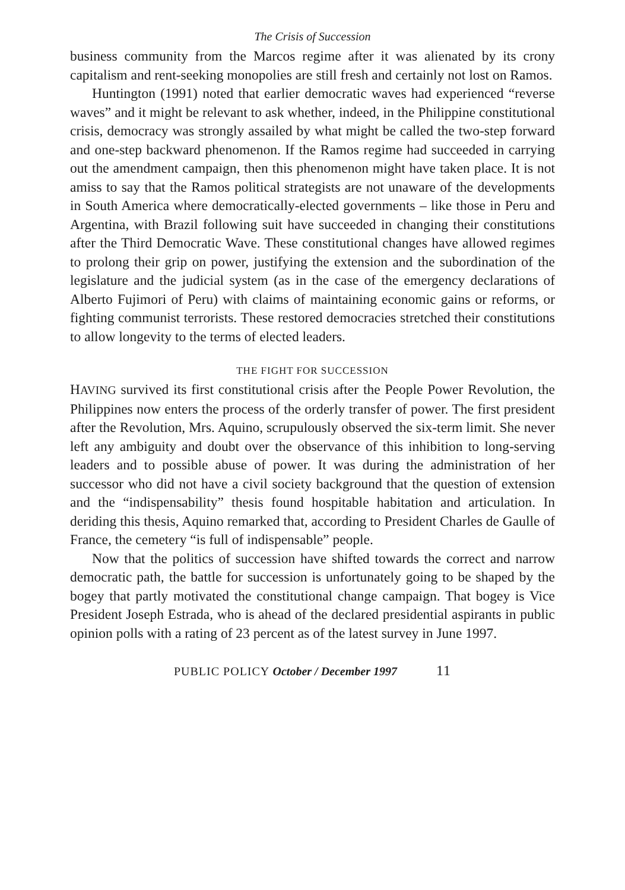The Crisis of Succession
business community from the Marcos regime after it was alienated by its crony capitalism and rent-seeking monopolies are still fresh and certainly not lost on Ramos.
Huntington (1991) noted that earlier democratic waves had experienced “reverse waves” and it might be relevant to ask whether, indeed, in the Philippine constitutional crisis, democracy was strongly assailed by what might be called the two-step forward and one-step backward phenomenon. If the Ramos regime had succeeded in carrying out the amendment campaign, then this phenomenon might have taken place. It is not amiss to say that the Ramos political strategists are not unaware of the developments in South America where democratically-elected governments – like those in Peru and Argentina, with Brazil following suit have succeeded in changing their constitutions after the Third Democratic Wave. These constitutional changes have allowed regimes to prolong their grip on power, justifying the extension and the subordination of the legislature and the judicial system (as in the case of the emergency declarations of Alberto Fujimori of Peru) with claims of maintaining economic gains or reforms, or fighting communist terrorists. These restored democracies stretched their constitutions to allow longevity to the terms of elected leaders.
THE FIGHT FOR SUCCESSION
HAVING survived its first constitutional crisis after the People Power Revolution, the Philippines now enters the process of the orderly transfer of power. The first president after the Revolution, Mrs. Aquino, scrupulously observed the six-term limit. She never left any ambiguity and doubt over the observance of this inhibition to long-serving leaders and to possible abuse of power. It was during the administration of her successor who did not have a civil society background that the question of extension and the “indispensability” thesis found hospitable habitation and articulation. In deriding this thesis, Aquino remarked that, according to President Charles de Gaulle of France, the cemetery “is full of indispensable” people.
Now that the politics of succession have shifted towards the correct and narrow democratic path, the battle for succession is unfortunately going to be shaped by the bogey that partly motivated the constitutional change campaign. That bogey is Vice President Joseph Estrada, who is ahead of the declared presidential aspirants in public opinion polls with a rating of 23 percent as of the latest survey in June 1997.
PUBLIC POLICY October / December 1997 11